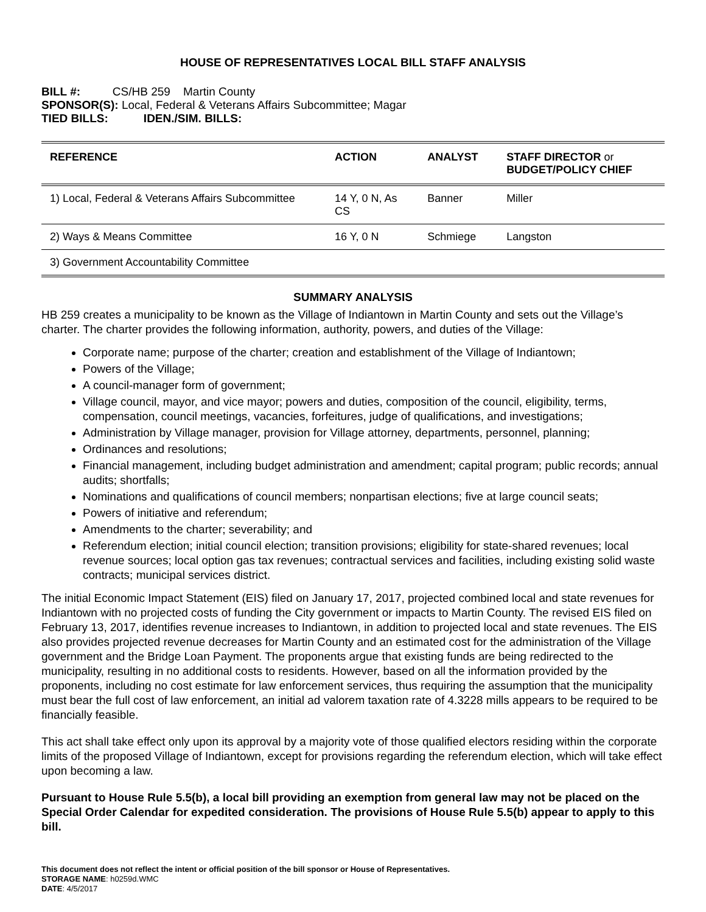HOUSE OF REPRESENTATIVES LOCAL BILL STAFF ANALYSIS
BILL #: CS/HB 259 Martin County
SPONSOR(S): Local, Federal & Veterans Affairs Subcommittee; Magar
TIED BILLS: IDEN./SIM. BILLS:
| REFERENCE | ACTION | ANALYST | STAFF DIRECTOR or BUDGET/POLICY CHIEF |
| --- | --- | --- | --- |
| 1) Local, Federal & Veterans Affairs Subcommittee | 14 Y, 0 N, As CS | Banner | Miller |
| 2) Ways & Means Committee | 16 Y, 0 N | Schmiege | Langston |
| 3) Government Accountability Committee | | | |
SUMMARY ANALYSIS
HB 259 creates a municipality to be known as the Village of Indiantown in Martin County and sets out the Village’s charter. The charter provides the following information, authority, powers, and duties of the Village:
Corporate name; purpose of the charter; creation and establishment of the Village of Indiantown;
Powers of the Village;
A council-manager form of government;
Village council, mayor, and vice mayor; powers and duties, composition of the council, eligibility, terms, compensation, council meetings, vacancies, forfeitures, judge of qualifications, and investigations;
Administration by Village manager, provision for Village attorney, departments, personnel, planning;
Ordinances and resolutions;
Financial management, including budget administration and amendment; capital program; public records; annual audits; shortfalls;
Nominations and qualifications of council members; nonpartisan elections; five at large council seats;
Powers of initiative and referendum;
Amendments to the charter; severability; and
Referendum election; initial council election; transition provisions; eligibility for state-shared revenues; local revenue sources; local option gas tax revenues; contractual services and facilities, including existing solid waste contracts; municipal services district.
The initial Economic Impact Statement (EIS) filed on January 17, 2017, projected combined local and state revenues for Indiantown with no projected costs of funding the City government or impacts to Martin County. The revised EIS filed on February 13, 2017, identifies revenue increases to Indiantown, in addition to projected local and state revenues. The EIS also provides projected revenue decreases for Martin County and an estimated cost for the administration of the Village government and the Bridge Loan Payment. The proponents argue that existing funds are being redirected to the municipality, resulting in no additional costs to residents. However, based on all the information provided by the proponents, including no cost estimate for law enforcement services, thus requiring the assumption that the municipality must bear the full cost of law enforcement, an initial ad valorem taxation rate of 4.3228 mills appears to be required to be financially feasible.
This act shall take effect only upon its approval by a majority vote of those qualified electors residing within the corporate limits of the proposed Village of Indiantown, except for provisions regarding the referendum election, which will take effect upon becoming a law.
Pursuant to House Rule 5.5(b), a local bill providing an exemption from general law may not be placed on the Special Order Calendar for expedited consideration. The provisions of House Rule 5.5(b) appear to apply to this bill.
This document does not reflect the intent or official position of the bill sponsor or House of Representatives.
STORAGE NAME: h0259d.WMC
DATE: 4/5/2017